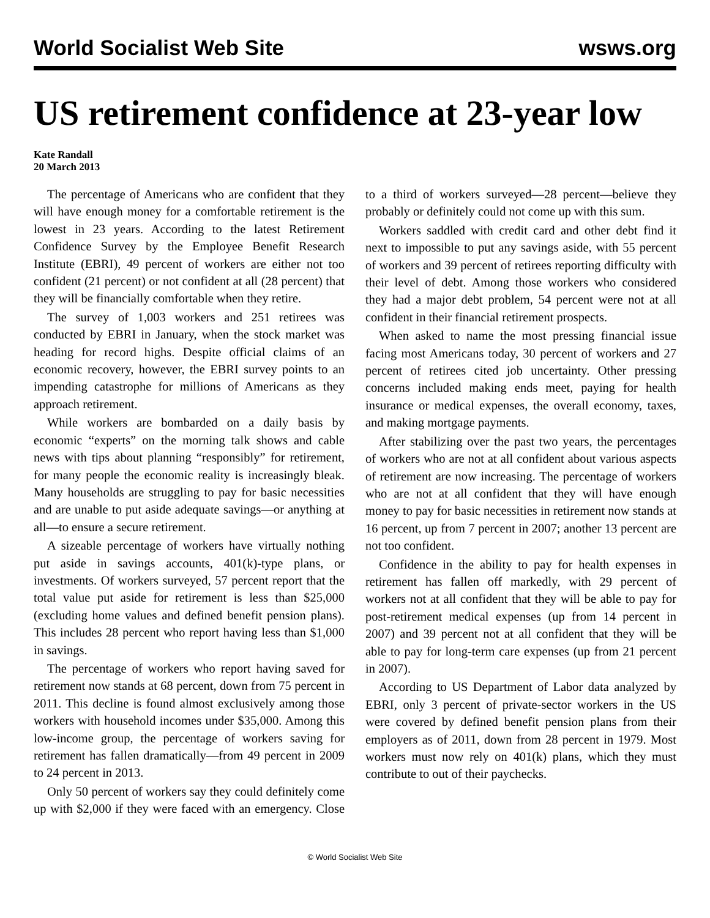World Socialist Web Site wsws.org
US retirement confidence at 23-year low
Kate Randall
20 March 2013
The percentage of Americans who are confident that they will have enough money for a comfortable retirement is the lowest in 23 years. According to the latest Retirement Confidence Survey by the Employee Benefit Research Institute (EBRI), 49 percent of workers are either not too confident (21 percent) or not confident at all (28 percent) that they will be financially comfortable when they retire.
The survey of 1,003 workers and 251 retirees was conducted by EBRI in January, when the stock market was heading for record highs. Despite official claims of an economic recovery, however, the EBRI survey points to an impending catastrophe for millions of Americans as they approach retirement.
While workers are bombarded on a daily basis by economic “experts” on the morning talk shows and cable news with tips about planning “responsibly” for retirement, for many people the economic reality is increasingly bleak. Many households are struggling to pay for basic necessities and are unable to put aside adequate savings—or anything at all—to ensure a secure retirement.
A sizeable percentage of workers have virtually nothing put aside in savings accounts, 401(k)-type plans, or investments. Of workers surveyed, 57 percent report that the total value put aside for retirement is less than $25,000 (excluding home values and defined benefit pension plans). This includes 28 percent who report having less than $1,000 in savings.
The percentage of workers who report having saved for retirement now stands at 68 percent, down from 75 percent in 2011. This decline is found almost exclusively among those workers with household incomes under $35,000. Among this low-income group, the percentage of workers saving for retirement has fallen dramatically—from 49 percent in 2009 to 24 percent in 2013.
Only 50 percent of workers say they could definitely come up with $2,000 if they were faced with an emergency. Close to a third of workers surveyed—28 percent—believe they probably or definitely could not come up with this sum.
Workers saddled with credit card and other debt find it next to impossible to put any savings aside, with 55 percent of workers and 39 percent of retirees reporting difficulty with their level of debt. Among those workers who considered they had a major debt problem, 54 percent were not at all confident in their financial retirement prospects.
When asked to name the most pressing financial issue facing most Americans today, 30 percent of workers and 27 percent of retirees cited job uncertainty. Other pressing concerns included making ends meet, paying for health insurance or medical expenses, the overall economy, taxes, and making mortgage payments.
After stabilizing over the past two years, the percentages of workers who are not at all confident about various aspects of retirement are now increasing. The percentage of workers who are not at all confident that they will have enough money to pay for basic necessities in retirement now stands at 16 percent, up from 7 percent in 2007; another 13 percent are not too confident.
Confidence in the ability to pay for health expenses in retirement has fallen off markedly, with 29 percent of workers not at all confident that they will be able to pay for post-retirement medical expenses (up from 14 percent in 2007) and 39 percent not at all confident that they will be able to pay for long-term care expenses (up from 21 percent in 2007).
According to US Department of Labor data analyzed by EBRI, only 3 percent of private-sector workers in the US were covered by defined benefit pension plans from their employers as of 2011, down from 28 percent in 1979. Most workers must now rely on 401(k) plans, which they must contribute to out of their paychecks.
© World Socialist Web Site